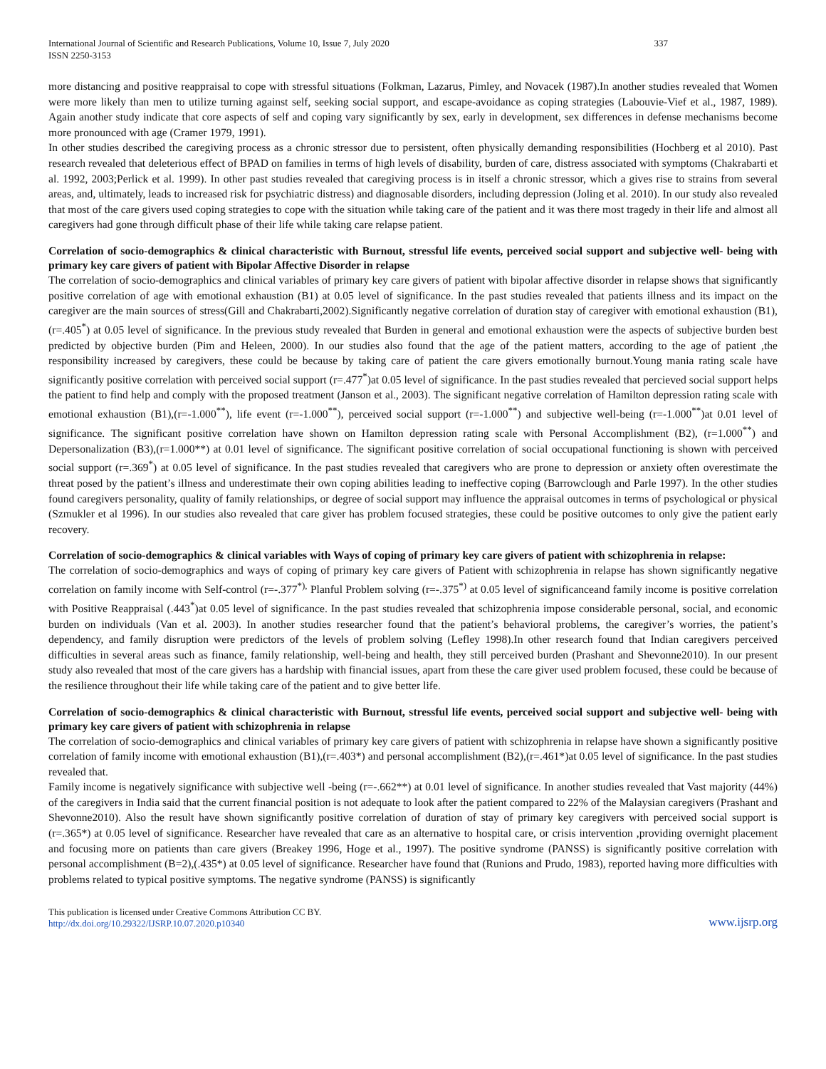International Journal of Scientific and Research Publications, Volume 10, Issue 7, July 2020
ISSN 2250-3153 337
more distancing and positive reappraisal to cope with stressful situations (Folkman, Lazarus, Pimley, and Novacek (1987).In another studies revealed that Women were more likely than men to utilize turning against self, seeking social support, and escape-avoidance as coping strategies (Labouvie-Vief et al., 1987, 1989). Again another study indicate that core aspects of self and coping vary significantly by sex, early in development, sex differences in defense mechanisms become more pronounced with age (Cramer 1979, 1991).
In other studies described the caregiving process as a chronic stressor due to persistent, often physically demanding responsibilities (Hochberg et al 2010). Past research revealed that deleterious effect of BPAD on families in terms of high levels of disability, burden of care, distress associated with symptoms (Chakrabarti et al. 1992, 2003;Perlick et al. 1999). In other past studies revealed that caregiving process is in itself a chronic stressor, which a gives rise to strains from several areas, and, ultimately, leads to increased risk for psychiatric distress) and diagnosable disorders, including depression (Joling et al. 2010). In our study also revealed that most of the care givers used coping strategies to cope with the situation while taking care of the patient and it was there most tragedy in their life and almost all caregivers had gone through difficult phase of their life while taking care relapse patient.
Correlation of socio-demographics & clinical characteristic with Burnout, stressful life events, perceived social support and subjective well- being with primary key care givers of patient with Bipolar Affective Disorder in relapse
The correlation of socio-demographics and clinical variables of primary key care givers of patient with bipolar affective disorder in relapse shows that significantly positive correlation of age with emotional exhaustion (B1) at 0.05 level of significance. In the past studies revealed that patients illness and its impact on the caregiver are the main sources of stress(Gill and Chakrabarti,2002).Significantly negative correlation of duration stay of caregiver with emotional exhaustion (B1),(r=.405<sup>*</sup>) at 0.05 level of significance. In the previous study revealed that Burden in general and emotional exhaustion were the aspects of subjective burden best predicted by objective burden (Pim and Heleen, 2000). In our studies also found that the age of the patient matters, according to the age of patient ,the responsibility increased by caregivers, these could be because by taking care of patient the care givers emotionally burnout.Young mania rating scale have significantly positive correlation with perceived social support (r=.477<sup>*</sup>)at 0.05 level of significance. In the past studies revealed that percieved social support helps the patient to find help and comply with the proposed treatment (Janson et al., 2003). The significant negative correlation of Hamilton depression rating scale with emotional exhaustion (B1),(r=-1.000<sup>**</sup>), life event (r=-1.000<sup>**</sup>), perceived social support (r=-1.000<sup>**</sup>) and subjective well-being (r=-1.000<sup>**</sup>)at 0.01 level of significance. The significant positive correlation have shown on Hamilton depression rating scale with Personal Accomplishment (B2), (r=1.000<sup>**</sup>) and Depersonalization (B3),(r=1.000**) at 0.01 level of significance. The significant positive correlation of social occupational functioning is shown with perceived social support (r=.369<sup>*</sup>) at 0.05 level of significance. In the past studies revealed that caregivers who are prone to depression or anxiety often overestimate the threat posed by the patient’s illness and underestimate their own coping abilities leading to ineffective coping (Barrowclough and Parle 1997). In the other studies found caregivers personality, quality of family relationships, or degree of social support may influence the appraisal outcomes in terms of psychological or physical (Szmukler et al 1996). In our studies also revealed that care giver has problem focused strategies, these could be positive outcomes to only give the patient early recovery.
Correlation of socio-demographics & clinical variables with Ways of coping of primary key care givers of patient with schizophrenia in relapse:
The correlation of socio-demographics and ways of coping of primary key care givers of Patient with schizophrenia in relapse has shown significantly negative correlation on family income with Self-control (r=-.377<sup>*),</sup> Planful Problem solving (r=-.375<sup>*)</sup> at 0.05 level of significanceand family income is positive correlation with Positive Reappraisal (.443<sup>*</sup>)at 0.05 level of significance. In the past studies revealed that schizophrenia impose considerable personal, social, and economic burden on individuals (Van et al. 2003). In another studies researcher found that the patient’s behavioral problems, the caregiver’s worries, the patient’s dependency, and family disruption were predictors of the levels of problem solving (Lefley 1998).In other research found that Indian caregivers perceived difficulties in several areas such as finance, family relationship, well-being and health, they still perceived burden (Prashant and Shevonne2010). In our present study also revealed that most of the care givers has a hardship with financial issues, apart from these the care giver used problem focused, these could be because of the resilience throughout their life while taking care of the patient and to give better life.
Correlation of socio-demographics & clinical characteristic with Burnout, stressful life events, perceived social support and subjective well- being with primary key care givers of patient with schizophrenia in relapse
The correlation of socio-demographics and clinical variables of primary key care givers of patient with schizophrenia in relapse have shown a significantly positive correlation of family income with emotional exhaustion (B1),(r=.403*) and personal accomplishment (B2),(r=.461*)at 0.05 level of significance. In the past studies revealed that.
Family income is negatively significance with subjective well -being (r=-.662**) at 0.01 level of significance. In another studies revealed that Vast majority (44%) of the caregivers in India said that the current financial position is not adequate to look after the patient compared to 22% of the Malaysian caregivers (Prashant and Shevonne2010). Also the result have shown significantly positive correlation of duration of stay of primary key caregivers with perceived social support is (r=.365*) at 0.05 level of significance. Researcher have revealed that care as an alternative to hospital care, or crisis intervention ,providing overnight placement and focusing more on patients than care givers (Breakey 1996, Hoge et al., 1997). The positive syndrome (PANSS) is significantly positive correlation with personal accomplishment (B=2),(.435*) at 0.05 level of significance. Researcher have found that (Runions and Prudo, 1983), reported having more difficulties with problems related to typical positive symptoms. The negative syndrome (PANSS) is significantly
This publication is licensed under Creative Commons Attribution CC BY.
http://dx.doi.org/10.29322/IJSRP.10.07.2020.p10340 www.ijsrp.org